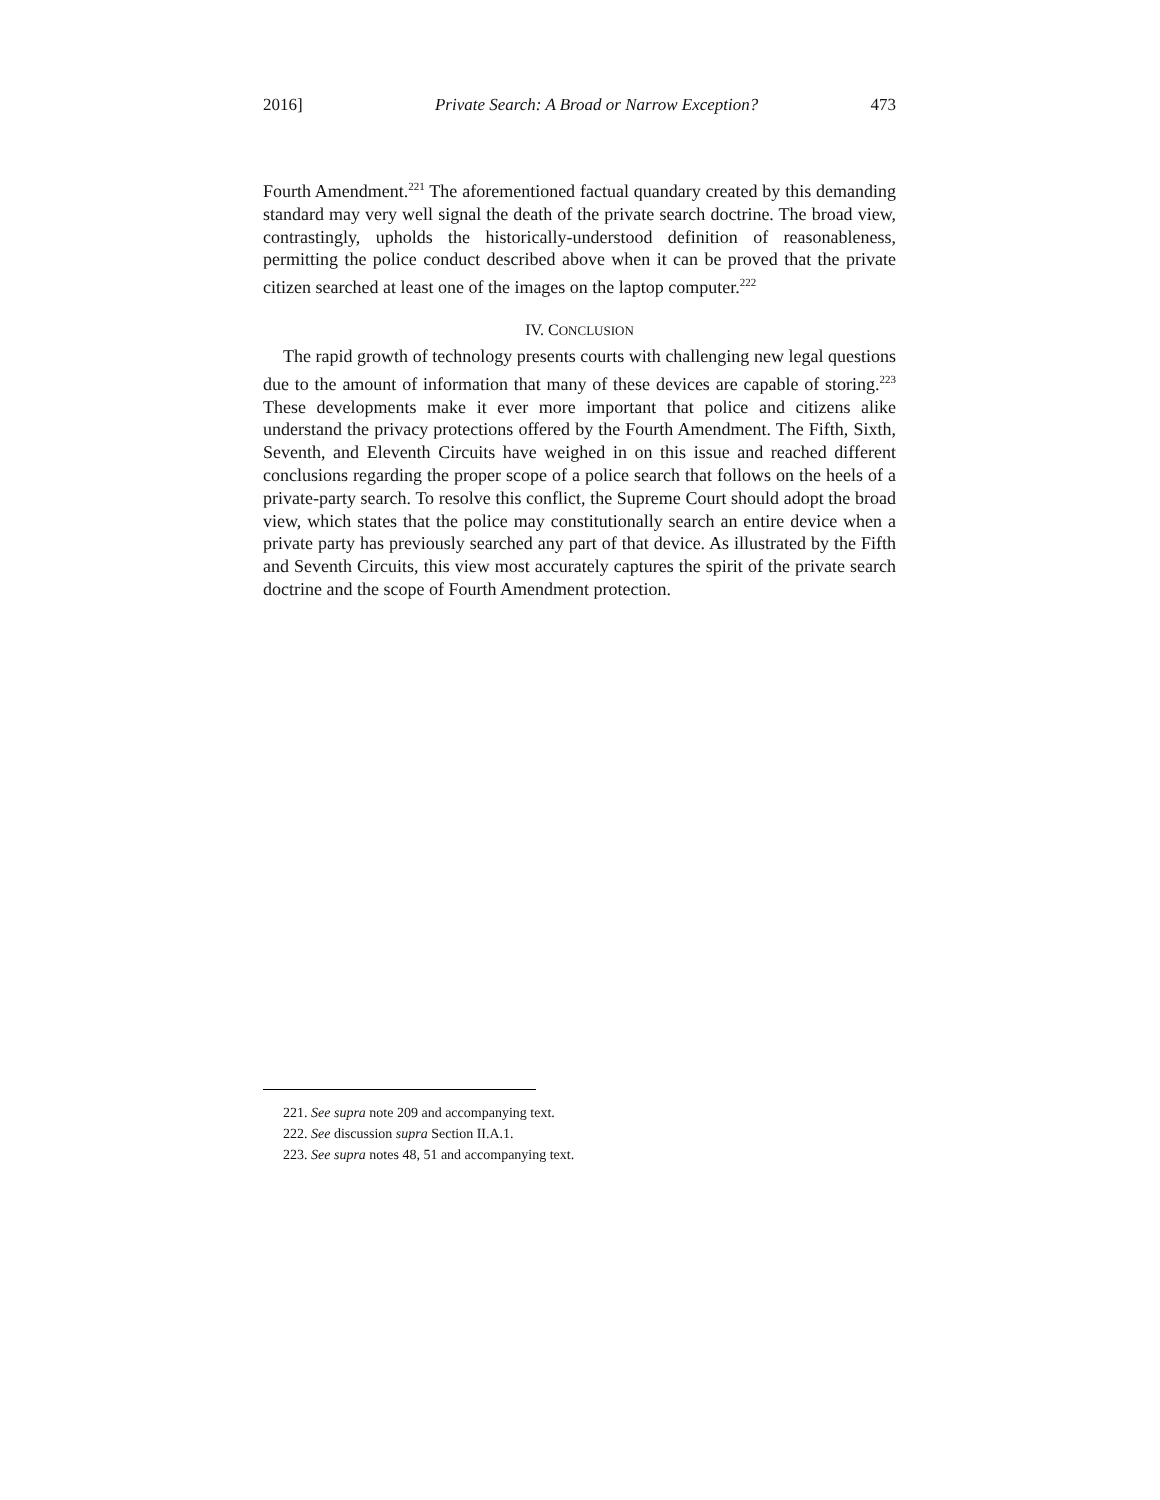2016] Private Search: A Broad or Narrow Exception? 473
Fourth Amendment.<sup>221</sup> The aforementioned factual quandary created by this demanding standard may very well signal the death of the private search doctrine. The broad view, contrastingly, upholds the historically-understood definition of reasonableness, permitting the police conduct described above when it can be proved that the private citizen searched at least one of the images on the laptop computer.<sup>222</sup>
IV. CONCLUSION
The rapid growth of technology presents courts with challenging new legal questions due to the amount of information that many of these devices are capable of storing.<sup>223</sup> These developments make it ever more important that police and citizens alike understand the privacy protections offered by the Fourth Amendment. The Fifth, Sixth, Seventh, and Eleventh Circuits have weighed in on this issue and reached different conclusions regarding the proper scope of a police search that follows on the heels of a private-party search. To resolve this conflict, the Supreme Court should adopt the broad view, which states that the police may constitutionally search an entire device when a private party has previously searched any part of that device. As illustrated by the Fifth and Seventh Circuits, this view most accurately captures the spirit of the private search doctrine and the scope of Fourth Amendment protection.
221. See supra note 209 and accompanying text.
222. See discussion supra Section II.A.1.
223. See supra notes 48, 51 and accompanying text.